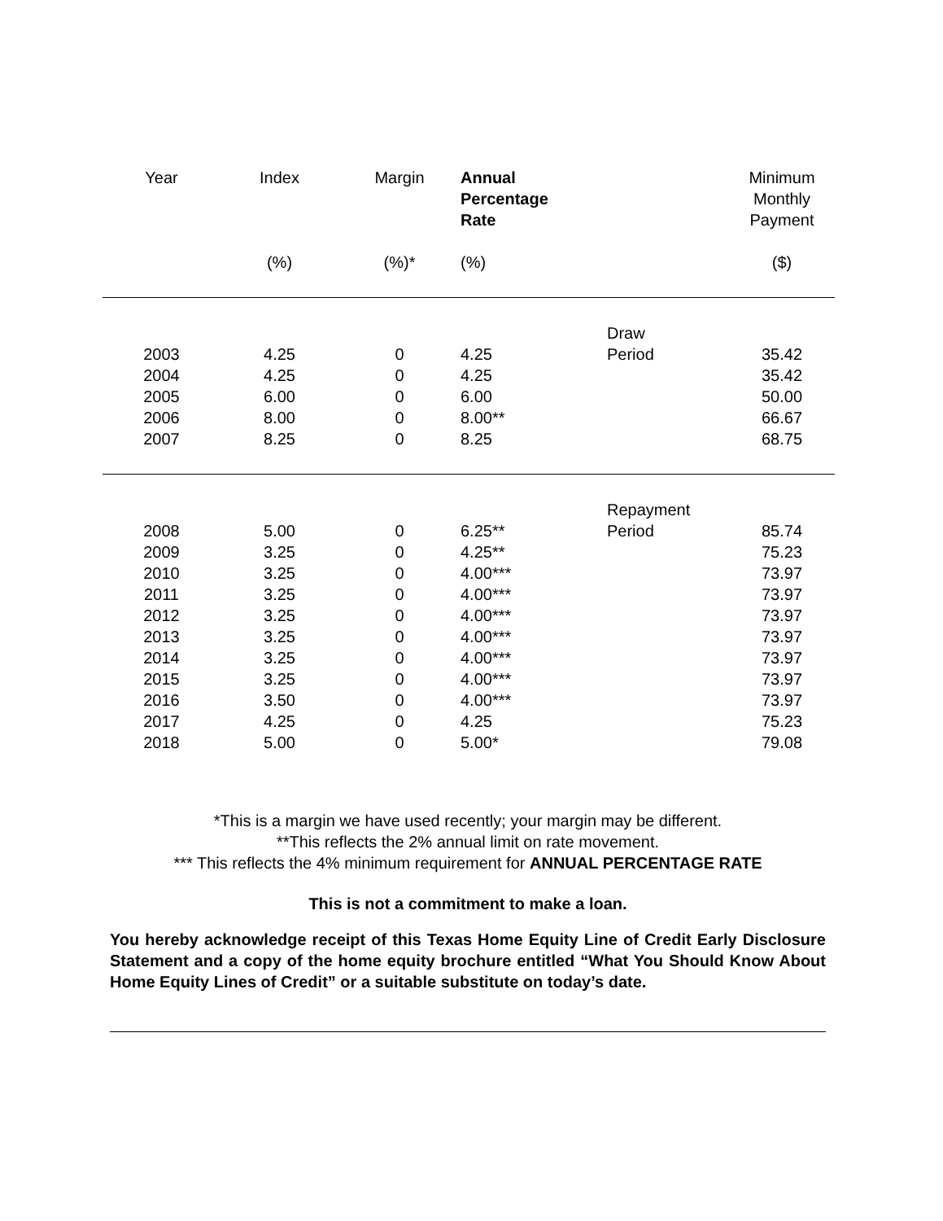| Year | Index | Margin | Annual Percentage Rate | | Minimum Monthly Payment |
| --- | --- | --- | --- | --- | --- |
| | (%) | (%)* | (%) | | ($) |
| | | | | Draw | |
| 2003 | 4.25 | 0 | 4.25 | Period | 35.42 |
| 2004 | 4.25 | 0 | 4.25 | | 35.42 |
| 2005 | 6.00 | 0 | 6.00 | | 50.00 |
| 2006 | 8.00 | 0 | 8.00** | | 66.67 |
| 2007 | 8.25 | 0 | 8.25 | | 68.75 |
| | | | | Repayment | |
| 2008 | 5.00 | 0 | 6.25** | Period | 85.74 |
| 2009 | 3.25 | 0 | 4.25** | | 75.23 |
| 2010 | 3.25 | 0 | 4.00*** | | 73.97 |
| 2011 | 3.25 | 0 | 4.00*** | | 73.97 |
| 2012 | 3.25 | 0 | 4.00*** | | 73.97 |
| 2013 | 3.25 | 0 | 4.00*** | | 73.97 |
| 2014 | 3.25 | 0 | 4.00*** | | 73.97 |
| 2015 | 3.25 | 0 | 4.00*** | | 73.97 |
| 2016 | 3.50 | 0 | 4.00*** | | 73.97 |
| 2017 | 4.25 | 0 | 4.25 | | 75.23 |
| 2018 | 5.00 | 0 | 5.00* | | 79.08 |
*This is a margin we have used recently; your margin may be different.
**This reflects the 2% annual limit on rate movement.
*** This reflects the 4% minimum requirement for ANNUAL PERCENTAGE RATE
This is not a commitment to make a loan.
You hereby acknowledge receipt of this Texas Home Equity Line of Credit Early Disclosure Statement and a copy of the home equity brochure entitled “What You Should Know About Home Equity Lines of Credit” or a suitable substitute on today’s date.